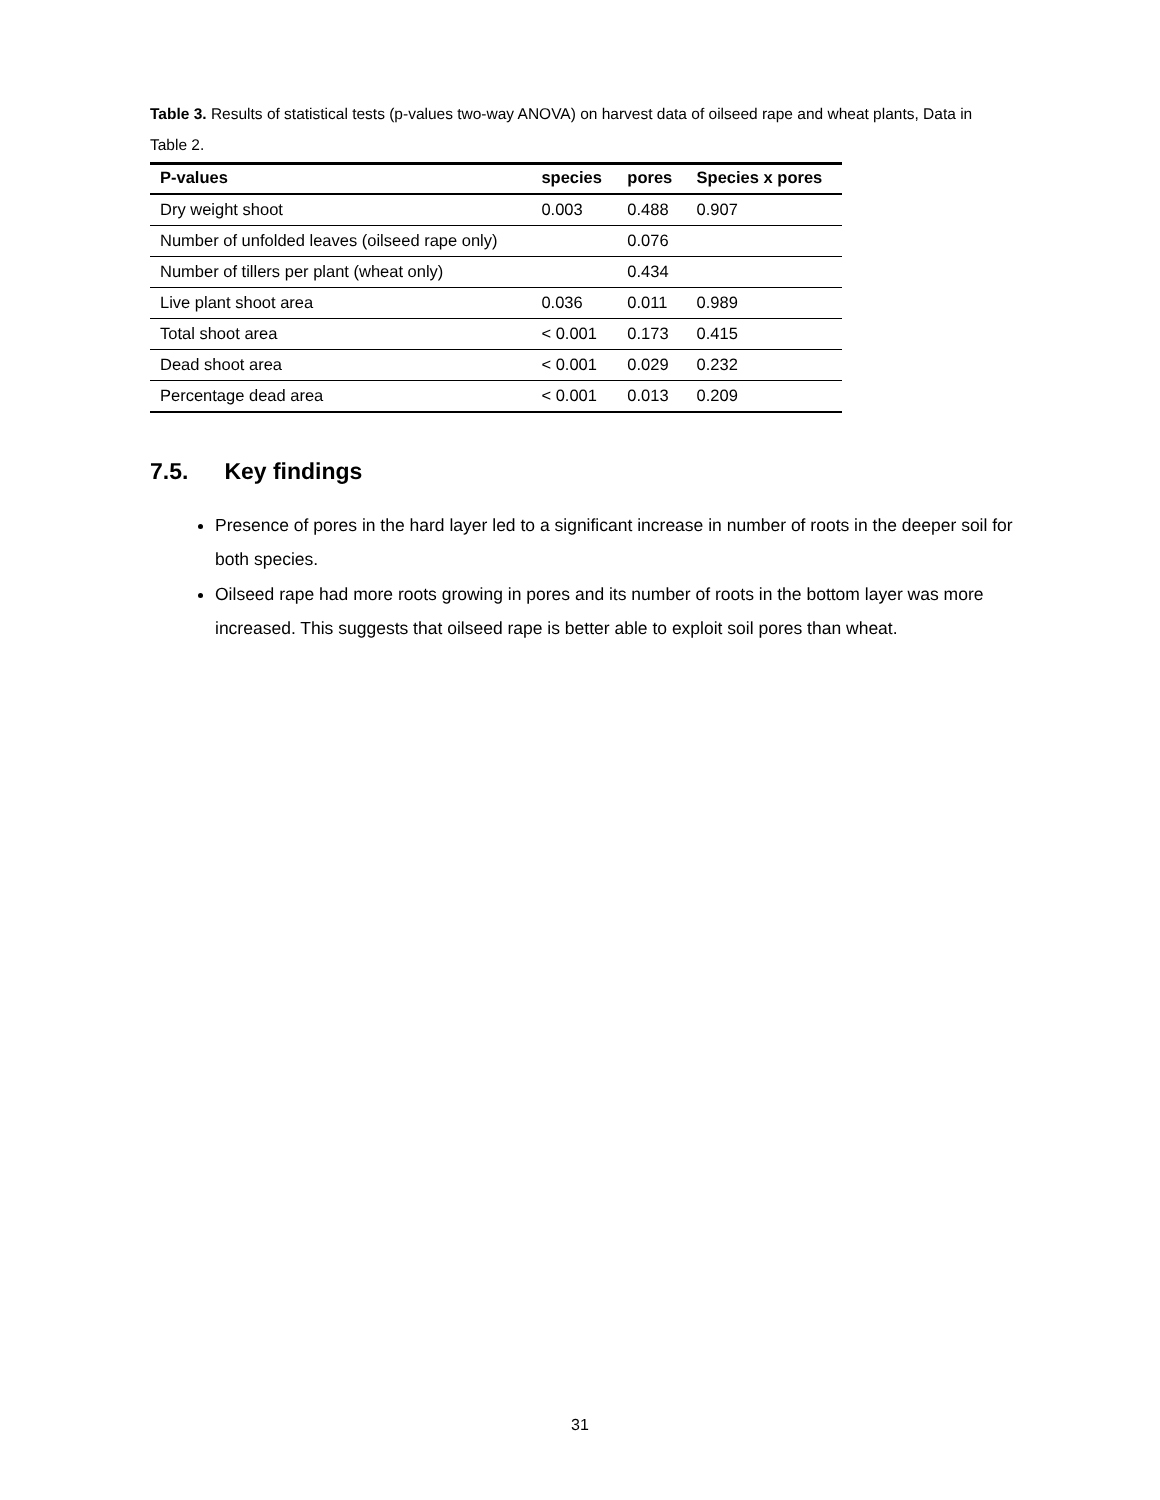Table 3. Results of statistical tests (p-values two-way ANOVA) on harvest data of oilseed rape and wheat plants, Data in Table 2.
| P-values | species | pores | Species x pores |
| --- | --- | --- | --- |
| Dry weight shoot | 0.003 | 0.488 | 0.907 |
| Number of unfolded leaves (oilseed rape only) | | 0.076 | |
| Number of tillers per plant (wheat only) | | 0.434 | |
| Live plant shoot area | 0.036 | 0.011 | 0.989 |
| Total shoot area | < 0.001 | 0.173 | 0.415 |
| Dead shoot area | < 0.001 | 0.029 | 0.232 |
| Percentage dead area | < 0.001 | 0.013 | 0.209 |
7.5. Key findings
Presence of pores in the hard layer led to a significant increase in number of roots in the deeper soil for both species.
Oilseed rape had more roots growing in pores and its number of roots in the bottom layer was more increased. This suggests that oilseed rape is better able to exploit soil pores than wheat.
31